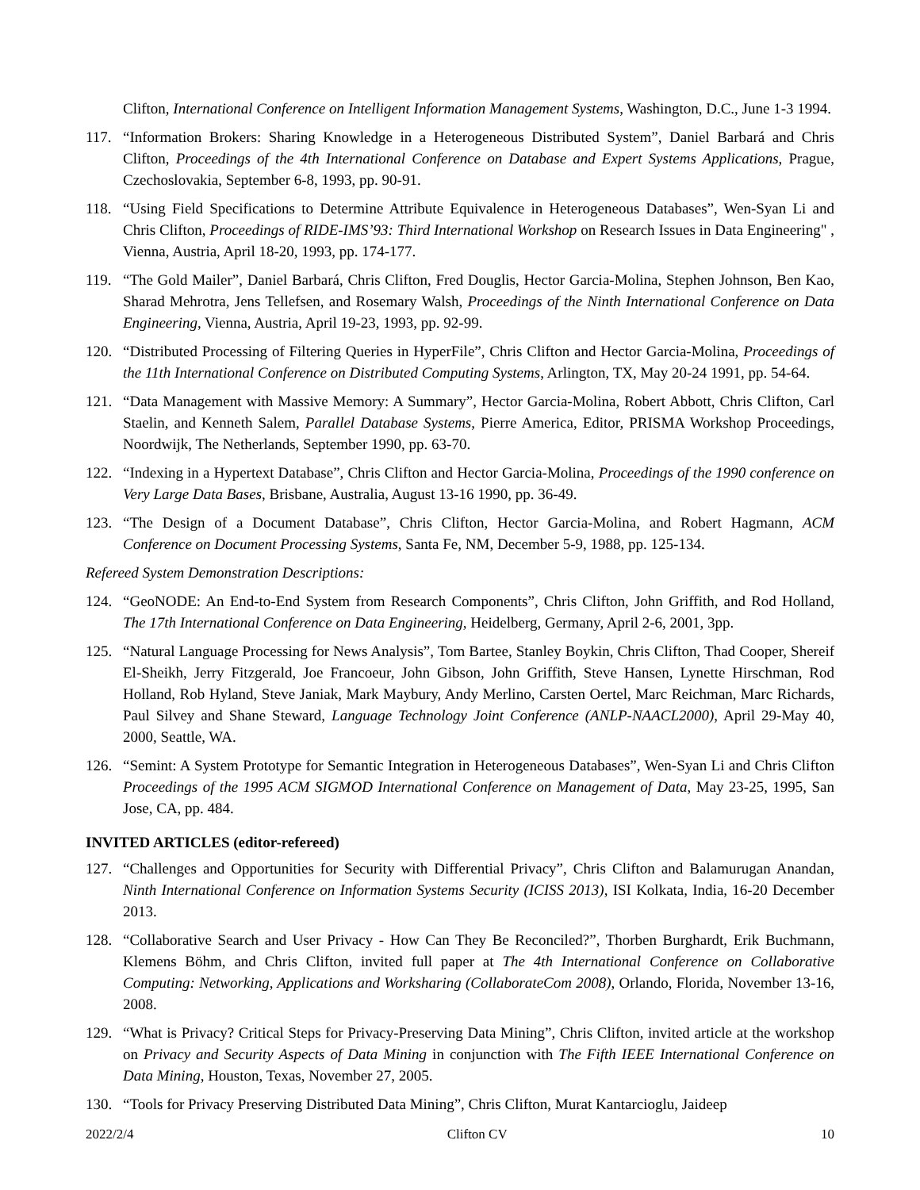Clifton, International Conference on Intelligent Information Management Systems, Washington, D.C., June 1-3 1994.
117. “Information Brokers: Sharing Knowledge in a Heterogeneous Distributed System”, Daniel Barbará and Chris Clifton, Proceedings of the 4th International Conference on Database and Expert Systems Applications, Prague, Czechoslovakia, September 6-8, 1993, pp. 90-91.
118. “Using Field Specifications to Determine Attribute Equivalence in Heterogeneous Databases”, Wen-Syan Li and Chris Clifton, Proceedings of RIDE-IMS’93: Third International Workshop on Research Issues in Data Engineering" , Vienna, Austria, April 18-20, 1993, pp. 174-177.
119. “The Gold Mailer”, Daniel Barbará, Chris Clifton, Fred Douglis, Hector Garcia-Molina, Stephen Johnson, Ben Kao, Sharad Mehrotra, Jens Tellefsen, and Rosemary Walsh, Proceedings of the Ninth International Conference on Data Engineering, Vienna, Austria, April 19-23, 1993, pp. 92-99.
120. “Distributed Processing of Filtering Queries in HyperFile”, Chris Clifton and Hector Garcia-Molina, Proceedings of the 11th International Conference on Distributed Computing Systems, Arlington, TX, May 20-24 1991, pp. 54-64.
121. “Data Management with Massive Memory: A Summary”, Hector Garcia-Molina, Robert Abbott, Chris Clifton, Carl Staelin, and Kenneth Salem, Parallel Database Systems, Pierre America, Editor, PRISMA Workshop Proceedings, Noordwijk, The Netherlands, September 1990, pp. 63-70.
122. “Indexing in a Hypertext Database”, Chris Clifton and Hector Garcia-Molina, Proceedings of the 1990 conference on Very Large Data Bases, Brisbane, Australia, August 13-16 1990, pp. 36-49.
123. “The Design of a Document Database”, Chris Clifton, Hector Garcia-Molina, and Robert Hagmann, ACM Conference on Document Processing Systems, Santa Fe, NM, December 5-9, 1988, pp. 125-134.
Refereed System Demonstration Descriptions:
124. “GeoNODE: An End-to-End System from Research Components”, Chris Clifton, John Griffith, and Rod Holland, The 17th International Conference on Data Engineering, Heidelberg, Germany, April 2-6, 2001, 3pp.
125. “Natural Language Processing for News Analysis”, Tom Bartee, Stanley Boykin, Chris Clifton, Thad Cooper, Shereif El-Sheikh, Jerry Fitzgerald, Joe Francoeur, John Gibson, John Griffith, Steve Hansen, Lynette Hirschman, Rod Holland, Rob Hyland, Steve Janiak, Mark Maybury, Andy Merlino, Carsten Oertel, Marc Reichman, Marc Richards, Paul Silvey and Shane Steward, Language Technology Joint Conference (ANLP-NAACL2000), April 29-May 40, 2000, Seattle, WA.
126. “Semint: A System Prototype for Semantic Integration in Heterogeneous Databases”, Wen-Syan Li and Chris Clifton Proceedings of the 1995 ACM SIGMOD International Conference on Management of Data, May 23-25, 1995, San Jose, CA, pp. 484.
INVITED ARTICLES (editor-refereed)
127. “Challenges and Opportunities for Security with Differential Privacy”, Chris Clifton and Balamurugan Anandan, Ninth International Conference on Information Systems Security (ICISS 2013), ISI Kolkata, India, 16-20 December 2013.
128. “Collaborative Search and User Privacy - How Can They Be Reconciled?”, Thorben Burghardt, Erik Buchmann, Klemens Böhm, and Chris Clifton, invited full paper at The 4th International Conference on Collaborative Computing: Networking, Applications and Worksharing (CollaborateCom 2008), Orlando, Florida, November 13-16, 2008.
129. “What is Privacy? Critical Steps for Privacy-Preserving Data Mining”, Chris Clifton, invited article at the workshop on Privacy and Security Aspects of Data Mining in conjunction with The Fifth IEEE International Conference on Data Mining, Houston, Texas, November 27, 2005.
130. “Tools for Privacy Preserving Distributed Data Mining”, Chris Clifton, Murat Kantarcioglu, Jaideep
2022/2/4 Clifton CV 10